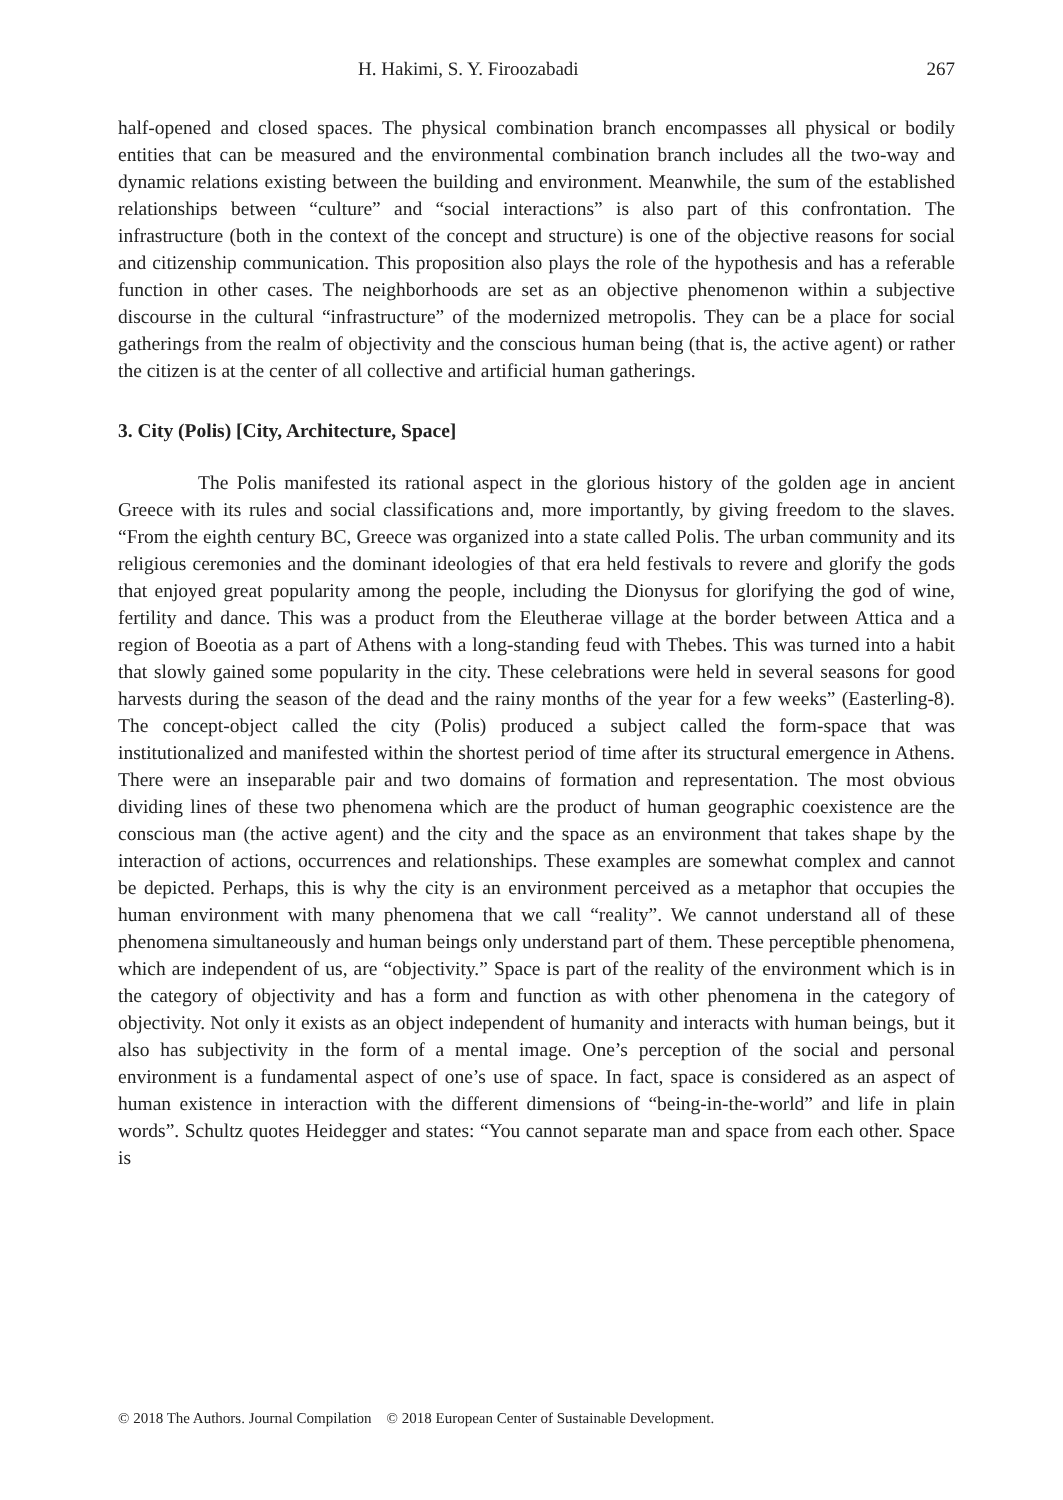H. Hakimi, S. Y. Firoozabadi 267
half-opened and closed spaces. The physical combination branch encompasses all physical or bodily entities that can be measured and the environmental combination branch includes all the two-way and dynamic relations existing between the building and environment. Meanwhile, the sum of the established relationships between “culture” and “social interactions” is also part of this confrontation. The infrastructure (both in the context of the concept and structure) is one of the objective reasons for social and citizenship communication. This proposition also plays the role of the hypothesis and has a referable function in other cases. The neighborhoods are set as an objective phenomenon within a subjective discourse in the cultural “infrastructure” of the modernized metropolis. They can be a place for social gatherings from the realm of objectivity and the conscious human being (that is, the active agent) or rather the citizen is at the center of all collective and artificial human gatherings.
3. City (Polis) [City, Architecture, Space]
The Polis manifested its rational aspect in the glorious history of the golden age in ancient Greece with its rules and social classifications and, more importantly, by giving freedom to the slaves. “From the eighth century BC, Greece was organized into a state called Polis. The urban community and its religious ceremonies and the dominant ideologies of that era held festivals to revere and glorify the gods that enjoyed great popularity among the people, including the Dionysus for glorifying the god of wine, fertility and dance. This was a product from the Eleutherae village at the border between Attica and a region of Boeotia as a part of Athens with a long-standing feud with Thebes. This was turned into a habit that slowly gained some popularity in the city. These celebrations were held in several seasons for good harvests during the season of the dead and the rainy months of the year for a few weeks” (Easterling-8). The concept-object called the city (Polis) produced a subject called the form-space that was institutionalized and manifested within the shortest period of time after its structural emergence in Athens. There were an inseparable pair and two domains of formation and representation. The most obvious dividing lines of these two phenomena which are the product of human geographic coexistence are the conscious man (the active agent) and the city and the space as an environment that takes shape by the interaction of actions, occurrences and relationships. These examples are somewhat complex and cannot be depicted. Perhaps, this is why the city is an environment perceived as a metaphor that occupies the human environment with many phenomena that we call “reality”. We cannot understand all of these phenomena simultaneously and human beings only understand part of them. These perceptible phenomena, which are independent of us, are “objectivity.” Space is part of the reality of the environment which is in the category of objectivity and has a form and function as with other phenomena in the category of objectivity. Not only it exists as an object independent of humanity and interacts with human beings, but it also has subjectivity in the form of a mental image. One’s perception of the social and personal environment is a fundamental aspect of one’s use of space. In fact, space is considered as an aspect of human existence in interaction with the different dimensions of “being-in-the-world” and life in plain words”. Schultz quotes Heidegger and states: “You cannot separate man and space from each other. Space is
© 2018 The Authors. Journal Compilation © 2018 European Center of Sustainable Development.